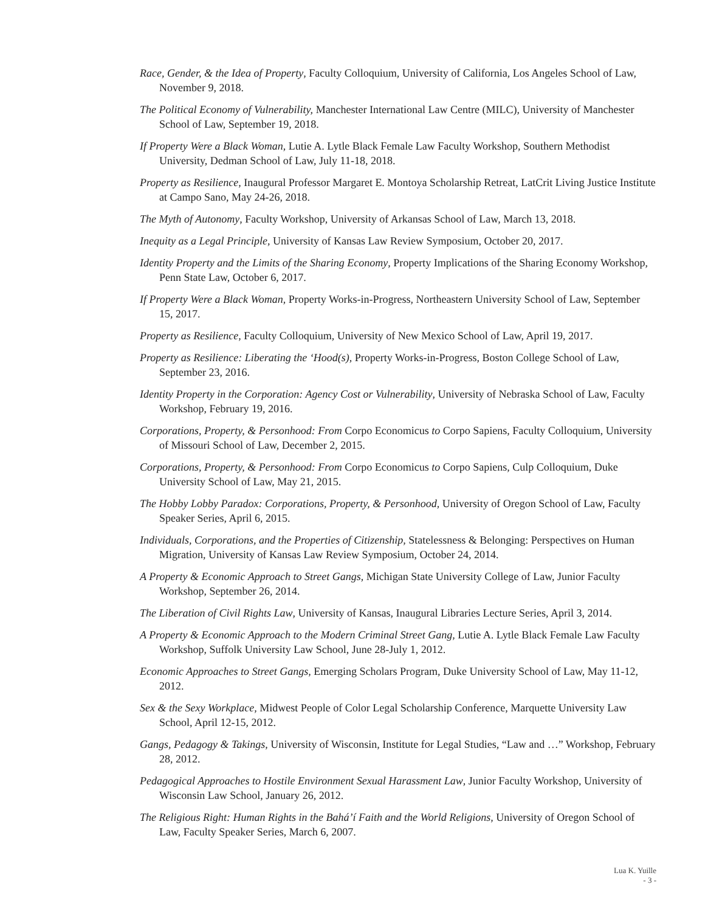Race, Gender, & the Idea of Property, Faculty Colloquium, University of California, Los Angeles School of Law, November 9, 2018.
The Political Economy of Vulnerability, Manchester International Law Centre (MILC), University of Manchester School of Law, September 19, 2018.
If Property Were a Black Woman, Lutie A. Lytle Black Female Law Faculty Workshop, Southern Methodist University, Dedman School of Law, July 11-18, 2018.
Property as Resilience, Inaugural Professor Margaret E. Montoya Scholarship Retreat, LatCrit Living Justice Institute at Campo Sano, May 24-26, 2018.
The Myth of Autonomy, Faculty Workshop, University of Arkansas School of Law, March 13, 2018.
Inequity as a Legal Principle, University of Kansas Law Review Symposium, October 20, 2017.
Identity Property and the Limits of the Sharing Economy, Property Implications of the Sharing Economy Workshop, Penn State Law, October 6, 2017.
If Property Were a Black Woman, Property Works-in-Progress, Northeastern University School of Law, September 15, 2017.
Property as Resilience, Faculty Colloquium, University of New Mexico School of Law, April 19, 2017.
Property as Resilience: Liberating the ‘Hood(s), Property Works-in-Progress, Boston College School of Law, September 23, 2016.
Identity Property in the Corporation: Agency Cost or Vulnerability, University of Nebraska School of Law, Faculty Workshop, February 19, 2016.
Corporations, Property, & Personhood: From Corpo Economicus to Corpo Sapiens, Faculty Colloquium, University of Missouri School of Law, December 2, 2015.
Corporations, Property, & Personhood: From Corpo Economicus to Corpo Sapiens, Culp Colloquium, Duke University School of Law, May 21, 2015.
The Hobby Lobby Paradox: Corporations, Property, & Personhood, University of Oregon School of Law, Faculty Speaker Series, April 6, 2015.
Individuals, Corporations, and the Properties of Citizenship, Statelessness & Belonging: Perspectives on Human Migration, University of Kansas Law Review Symposium, October 24, 2014.
A Property & Economic Approach to Street Gangs, Michigan State University College of Law, Junior Faculty Workshop, September 26, 2014.
The Liberation of Civil Rights Law, University of Kansas, Inaugural Libraries Lecture Series, April 3, 2014.
A Property & Economic Approach to the Modern Criminal Street Gang, Lutie A. Lytle Black Female Law Faculty Workshop, Suffolk University Law School, June 28-July 1, 2012.
Economic Approaches to Street Gangs, Emerging Scholars Program, Duke University School of Law, May 11-12, 2012.
Sex & the Sexy Workplace, Midwest People of Color Legal Scholarship Conference, Marquette University Law School, April 12-15, 2012.
Gangs, Pedagogy & Takings, University of Wisconsin, Institute for Legal Studies, “Law and …” Workshop, February 28, 2012.
Pedagogical Approaches to Hostile Environment Sexual Harassment Law, Junior Faculty Workshop, University of Wisconsin Law School, January 26, 2012.
The Religious Right: Human Rights in the Bahá’í Faith and the World Religions, University of Oregon School of Law, Faculty Speaker Series, March 6, 2007.
Lua K. Yuille
- 3 -